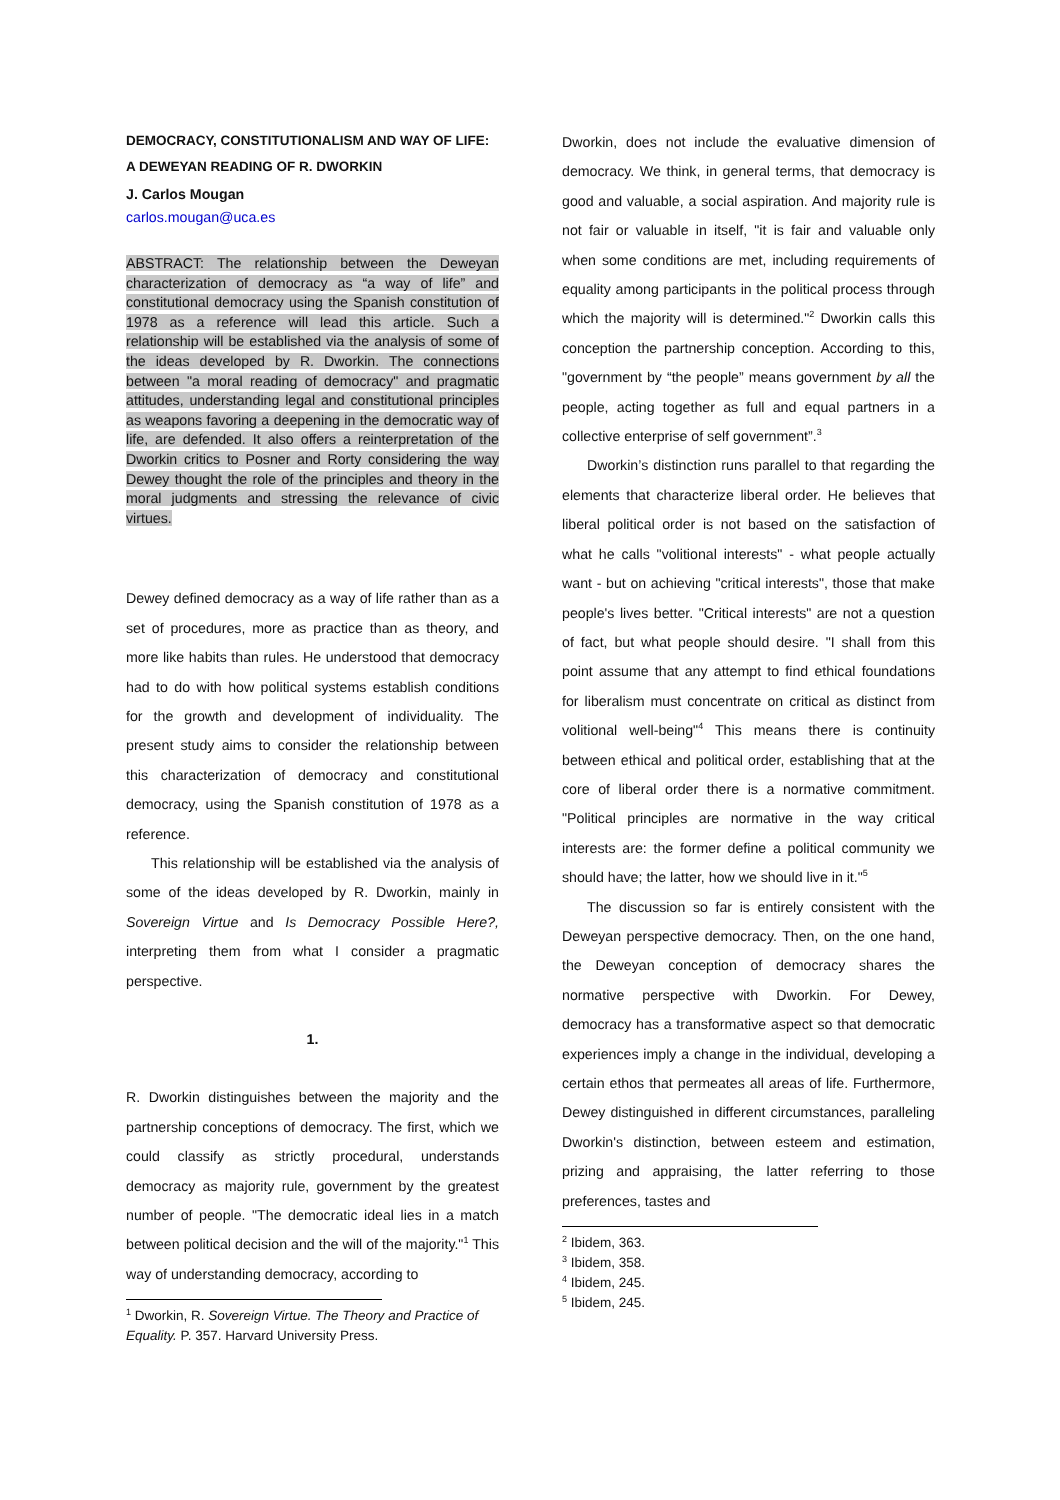DEMOCRACY, CONSTITUTIONALISM AND WAY OF LIFE:
A DEWEYAN READING OF R. DWORKIN
J. Carlos Mougan
carlos.mougan@uca.es
ABSTRACT: The relationship between the Deweyan characterization of democracy as “a way of life” and constitutional democracy using the Spanish constitution of 1978 as a reference will lead this article. Such a relationship will be established via the analysis of some of the ideas developed by R. Dworkin. The connections between "a moral reading of democracy" and pragmatic attitudes, understanding legal and constitutional principles as weapons favoring a deepening in the democratic way of life, are defended. It also offers a reinterpretation of the Dworkin critics to Posner and Rorty considering the way Dewey thought the role of the principles and theory in the moral judgments and stressing the relevance of civic virtues.
Dewey defined democracy as a way of life rather than as a set of procedures, more as practice than as theory, and more like habits than rules. He understood that democracy had to do with how political systems establish conditions for the growth and development of individuality. The present study aims to consider the relationship between this characterization of democracy and constitutional democracy, using the Spanish constitution of 1978 as a reference.
This relationship will be established via the analysis of some of the ideas developed by R. Dworkin, mainly in Sovereign Virtue and Is Democracy Possible Here?, interpreting them from what I consider a pragmatic perspective.
1.
R. Dworkin distinguishes between the majority and the partnership conceptions of democracy. The first, which we could classify as strictly procedural, understands democracy as majority rule, government by the greatest number of people. "The democratic ideal lies in a match between political decision and the will of the majority."<sup>1</sup> This way of understanding democracy, according to
<sup>1</sup> Dworkin, R. Sovereign Virtue. The Theory and Practice of Equality. P. 357. Harvard University Press.
Dworkin, does not include the evaluative dimension of democracy. We think, in general terms, that democracy is good and valuable, a social aspiration. And majority rule is not fair or valuable in itself, "it is fair and valuable only when some conditions are met, including requirements of equality among participants in the political process through which the majority will is determined."<sup>2</sup> Dworkin calls this conception the partnership conception. According to this, "government by “the people” means government by all the people, acting together as full and equal partners in a collective enterprise of self government”.<sup>3</sup>
Dworkin’s distinction runs parallel to that regarding the elements that characterize liberal order. He believes that liberal political order is not based on the satisfaction of what he calls "volitional interests" - what people actually want - but on achieving "critical interests", those that make people's lives better. "Critical interests" are not a question of fact, but what people should desire. "I shall from this point assume that any attempt to find ethical foundations for liberalism must concentrate on critical as distinct from volitional well-being"<sup>4</sup> This means there is continuity between ethical and political order, establishing that at the core of liberal order there is a normative commitment. "Political principles are normative in the way critical interests are: the former define a political community we should have; the latter, how we should live in it."<sup>5</sup>
The discussion so far is entirely consistent with the Deweyan perspective democracy. Then, on the one hand, the Deweyan conception of democracy shares the normative perspective with Dworkin. For Dewey, democracy has a transformative aspect so that democratic experiences imply a change in the individual, developing a certain ethos that permeates all areas of life. Furthermore, Dewey distinguished in different circumstances, paralleling Dworkin's distinction, between esteem and estimation, prizing and appraising, the latter referring to those preferences, tastes and
<sup>2</sup> Ibidem, 363.
<sup>3</sup> Ibidem, 358.
<sup>4</sup> Ibidem, 245.
<sup>5</sup> Ibidem, 245.